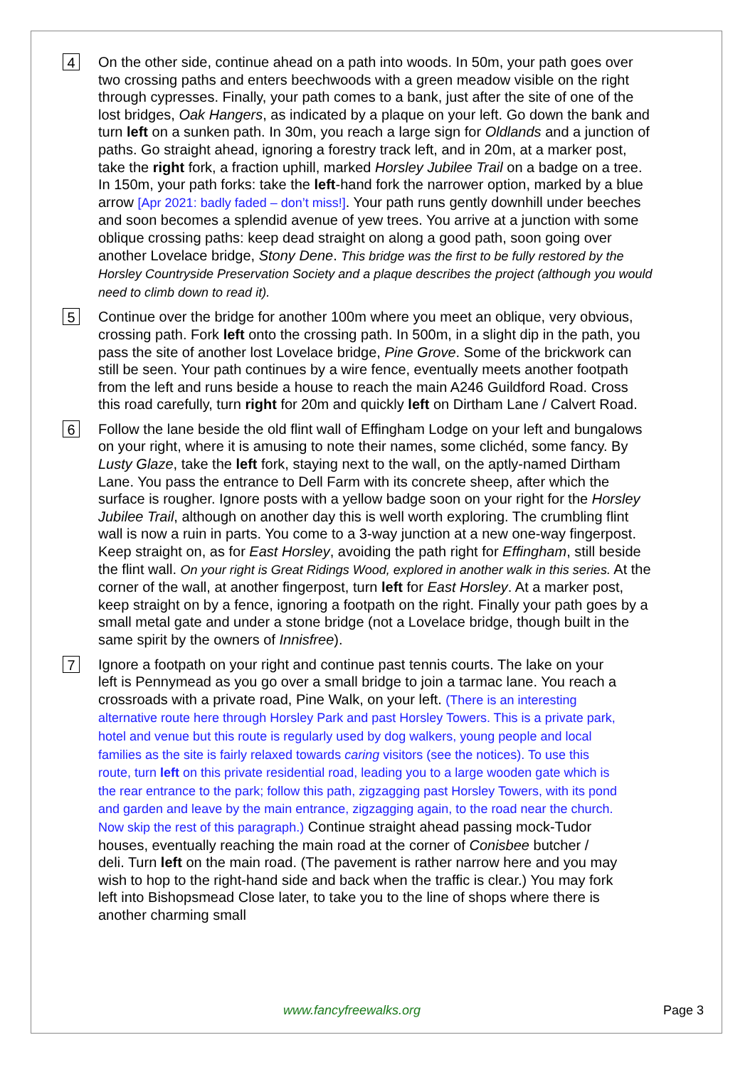4
On the other side, continue ahead on a path into woods. In 50m, your path goes over two crossing paths and enters beechwoods with a green meadow visible on the right through cypresses. Finally, your path comes to a bank, just after the site of one of the lost bridges, Oak Hangers, as indicated by a plaque on your left. Go down the bank and turn left on a sunken path. In 30m, you reach a large sign for Oldlands and a junction of paths. Go straight ahead, ignoring a forestry track left, and in 20m, at a marker post, take the right fork, a fraction uphill, marked Horsley Jubilee Trail on a badge on a tree. In 150m, your path forks: take the left-hand fork the narrower option, marked by a blue arrow [Apr 2021: badly faded – don’t miss!]. Your path runs gently downhill under beeches and soon becomes a splendid avenue of yew trees. You arrive at a junction with some oblique crossing paths: keep dead straight on along a good path, soon going over another Lovelace bridge, Stony Dene. This bridge was the first to be fully restored by the Horsley Countryside Preservation Society and a plaque describes the project (although you would need to climb down to read it).
5
Continue over the bridge for another 100m where you meet an oblique, very obvious, crossing path. Fork left onto the crossing path. In 500m, in a slight dip in the path, you pass the site of another lost Lovelace bridge, Pine Grove. Some of the brickwork can still be seen. Your path continues by a wire fence, eventually meets another footpath from the left and runs beside a house to reach the main A246 Guildford Road. Cross this road carefully, turn right for 20m and quickly left on Dirtham Lane / Calvert Road.
6
Follow the lane beside the old flint wall of Effingham Lodge on your left and bungalows on your right, where it is amusing to note their names, some clichéd, some fancy. By Lusty Glaze, take the left fork, staying next to the wall, on the aptly-named Dirtham Lane. You pass the entrance to Dell Farm with its concrete sheep, after which the surface is rougher. Ignore posts with a yellow badge soon on your right for the Horsley Jubilee Trail, although on another day this is well worth exploring. The crumbling flint wall is now a ruin in parts. You come to a 3-way junction at a new one-way fingerpost. Keep straight on, as for East Horsley, avoiding the path right for Effingham, still beside the flint wall. On your right is Great Ridings Wood, explored in another walk in this series. At the corner of the wall, at another fingerpost, turn left for East Horsley. At a marker post, keep straight on by a fence, ignoring a footpath on the right. Finally your path goes by a small metal gate and under a stone bridge (not a Lovelace bridge, though built in the same spirit by the owners of Innisfree).
7
Ignore a footpath on your right and continue past tennis courts. The lake on your left is Pennymead as you go over a small bridge to join a tarmac lane. You reach a crossroads with a private road, Pine Walk, on your left. (There is an interesting alternative route here through Horsley Park and past Horsley Towers. This is a private park, hotel and venue but this route is regularly used by dog walkers, young people and local families as the site is fairly relaxed towards caring visitors (see the notices). To use this route, turn left on this private residential road, leading you to a large wooden gate which is the rear entrance to the park; follow this path, zigzagging past Horsley Towers, with its pond and garden and leave by the main entrance, zigzagging again, to the road near the church. Now skip the rest of this paragraph.) Continue straight ahead passing mock-Tudor houses, eventually reaching the main road at the corner of Conisbee butcher / deli. Turn left on the main road. (The pavement is rather narrow here and you may wish to hop to the right-hand side and back when the traffic is clear.) You may fork left into Bishopsmead Close later, to take you to the line of shops where there is another charming small
www.fancyfreewalks.org Page 3